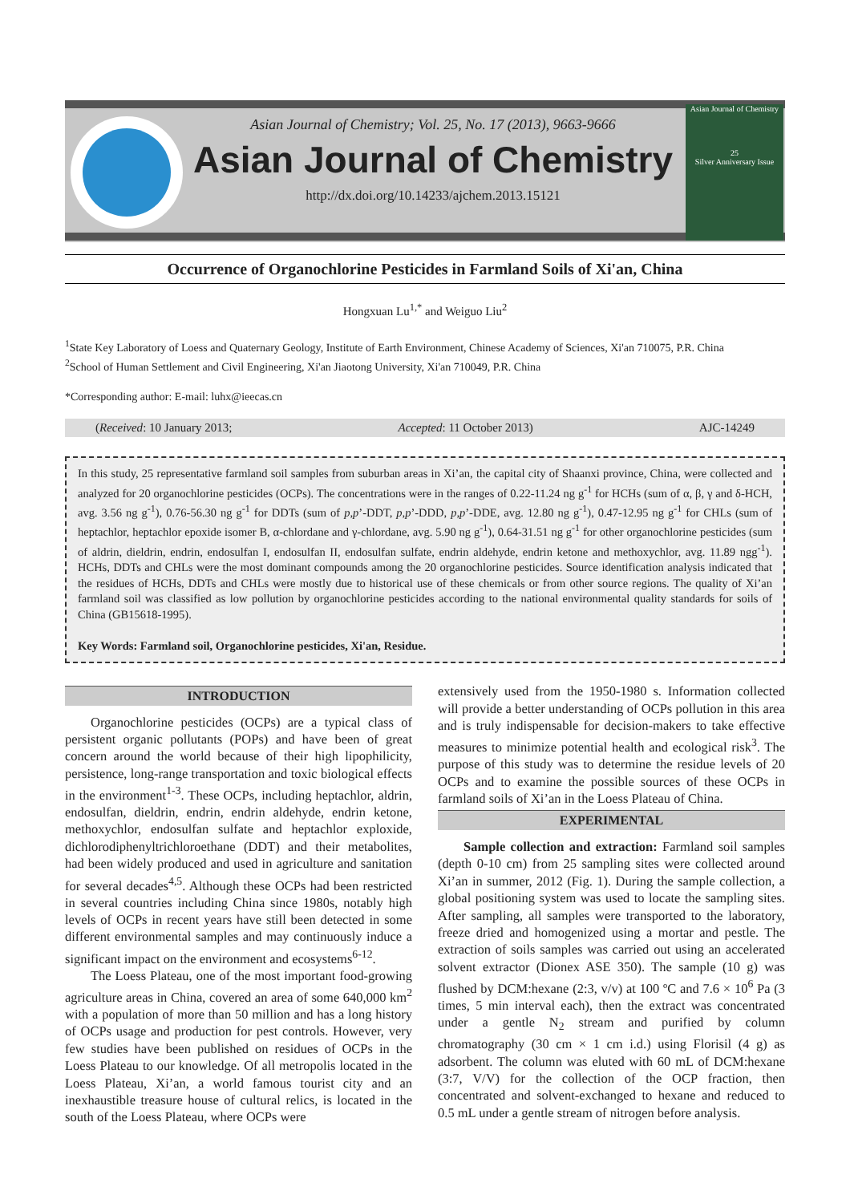Asian Journal of Chemistry
25
Silver Anniversary Issue
Asian Journal of Chemistry; Vol. 25, No. 17 (2013), 9663-9666
Asian Journal of Chemistry
http://dx.doi.org/10.14233/ajchem.2013.15121
Occurrence of Organochlorine Pesticides in Farmland Soils of Xi'an, China
Hongxuan Lu<sup>1,*</sup> and Weiguo Liu<sup>2</sup>
<sup>1</sup> State Key Laboratory of Loess and Quaternary Geology, Institute of Earth Environment, Chinese Academy of Sciences, Xi'an 710075, P.R. China
<sup>2</sup> School of Human Settlement and Civil Engineering, Xi'an Jiaotong University, Xi'an 710049, P.R. China
*Corresponding author: E-mail: luhx@ieecas.cn
(Received: 10 January 2013; Accepted: 11 October 2013) AJC-14249
In this study, 25 representative farmland soil samples from suburban areas in Xi’an, the capital city of Shaanxi province, China, were collected and analyzed for 20 organochlorine pesticides (OCPs). The concentrations were in the ranges of 0.22-11.24 ng g<sup>-1</sup> for HCHs (sum of α, β, γ and δ-HCH, avg. 3.56 ng g<sup>-1</sup>), 0.76-56.30 ng g<sup>-1</sup> for DDTs (sum of p,p’-DDT, p,p’-DDD, p,p’-DDE, avg. 12.80 ng g<sup>-1</sup>), 0.47-12.95 ng g<sup>-1</sup> for CHLs (sum of heptachlor, heptachlor epoxide isomer B, α-chlordane and γ-chlordane, avg. 5.90 ng g<sup>-1</sup>), 0.64-31.51 ng g<sup>-1</sup> for other organochlorine pesticides (sum of aldrin, dieldrin, endrin, endosulfan I, endosulfan II, endosulfan sulfate, endrin aldehyde, endrin ketone and methoxychlor, avg. 11.89 ngg<sup>-1</sup>). HCHs, DDTs and CHLs were the most dominant compounds among the 20 organochlorine pesticides. Source identification analysis indicated that the residues of HCHs, DDTs and CHLs were mostly due to historical use of these chemicals or from other source regions. The quality of Xi’an farmland soil was classified as low pollution by organochlorine pesticides according to the national environmental quality standards for soils of China (GB15618-1995).
Key Words: Farmland soil, Organochlorine pesticides, Xi'an, Residue.
INTRODUCTION
Organochlorine pesticides (OCPs) are a typical class of persistent organic pollutants (POPs) and have been of great concern around the world because of their high lipophilicity, persistence, long-range transportation and toxic biological effects in the environment<sup>1-3</sup>. These OCPs, including heptachlor, aldrin, endosulfan, dieldrin, endrin, endrin aldehyde, endrin ketone, methoxychlor, endosulfan sulfate and heptachlor exploxide, dichlorodiphenyltrichloroethane (DDT) and their metabolites, had been widely produced and used in agriculture and sanitation for several decades<sup>4,5</sup>. Although these OCPs had been restricted in several countries including China since 1980s, notably high levels of OCPs in recent years have still been detected in some different environmental samples and may continuously induce a significant impact on the environment and ecosystems<sup>6-12</sup>.
The Loess Plateau, one of the most important food-growing agriculture areas in China, covered an area of some 640,000 km<sup>2</sup> with a population of more than 50 million and has a long history of OCPs usage and production for pest controls. However, very few studies have been published on residues of OCPs in the Loess Plateau to our knowledge. Of all metropolis located in the Loess Plateau, Xi’an, a world famous tourist city and an inexhaustible treasure house of cultural relics, is located in the south of the Loess Plateau, where OCPs were
extensively used from the 1950-1980 s. Information collected will provide a better understanding of OCPs pollution in this area and is truly indispensable for decision-makers to take effective measures to minimize potential health and ecological risk<sup>3</sup>. The purpose of this study was to determine the residue levels of 20 OCPs and to examine the possible sources of these OCPs in farmland soils of Xi’an in the Loess Plateau of China.
EXPERIMENTAL
Sample collection and extraction: Farmland soil samples (depth 0-10 cm) from 25 sampling sites were collected around Xi’an in summer, 2012 (Fig. 1). During the sample collection, a global positioning system was used to locate the sampling sites. After sampling, all samples were transported to the laboratory, freeze dried and homogenized using a mortar and pestle. The extraction of soils samples was carried out using an accelerated solvent extractor (Dionex ASE 350). The sample (10 g) was flushed by DCM:hexane (2:3, v/v) at 100 ºC and 7.6 × 10<sup>6</sup> Pa (3 times, 5 min interval each), then the extract was concentrated under a gentle N<sub>2</sub> stream and purified by column chromatography (30 cm × 1 cm i.d.) using Florisil (4 g) as adsorbent. The column was eluted with 60 mL of DCM:hexane (3:7, V/V) for the collection of the OCP fraction, then concentrated and solvent-exchanged to hexane and reduced to 0.5 mL under a gentle stream of nitrogen before analysis.